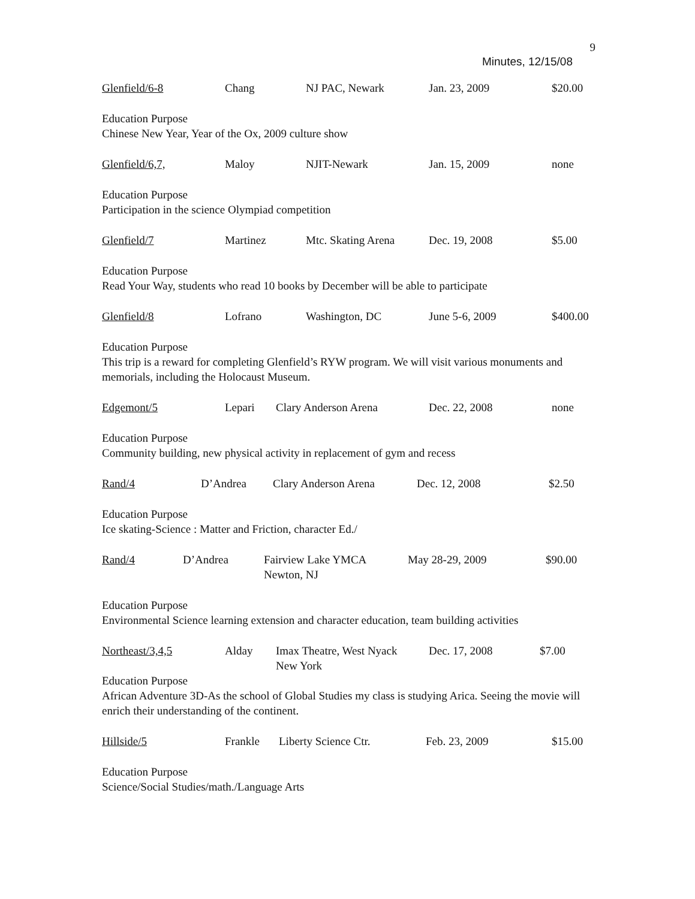9
Minutes, 12/15/08
Glenfield/6-8 Chang NJ PAC, Newark Jan. 23, 2009 $20.00
Education Purpose
Chinese New Year, Year of the Ox, 2009 culture show
Glenfield/6,7, Maloy NJIT-Newark Jan. 15, 2009 none
Education Purpose
Participation in the science Olympiad competition
Glenfield/7 Martinez Mtc. Skating Arena Dec. 19, 2008 $5.00
Education Purpose
Read Your Way, students who read 10 books by December will be able to participate
Glenfield/8 Lofrano Washington, DC June 5-6, 2009 $400.00
Education Purpose
This trip is a reward for completing Glenfield’s RYW program. We will visit various monuments and memorials, including the Holocaust Museum.
Edgemont/5 Lepari Clary Anderson Arena Dec. 22, 2008 none
Education Purpose
Community building, new physical activity in replacement of gym and recess
Rand/4 D’Andrea Clary Anderson Arena Dec. 12, 2008 $2.50
Education Purpose
Ice skating-Science : Matter and Friction, character Ed./
Rand/4 D’Andrea Fairview Lake YMCA
Newton, NJ May 28-29, 2009 $90.00
Education Purpose
Environmental Science learning extension and character education, team building activities
Northeast/3,4,5 Alday Imax Theatre, West Nyack
New York Dec. 17, 2008 $7.00
Education Purpose
African Adventure 3D-As the school of Global Studies my class is studying Arica. Seeing the movie will enrich their understanding of the continent.
Hillside/5 Frankle Liberty Science Ctr. Feb. 23, 2009 $15.00
Education Purpose
Science/Social Studies/math./Language Arts